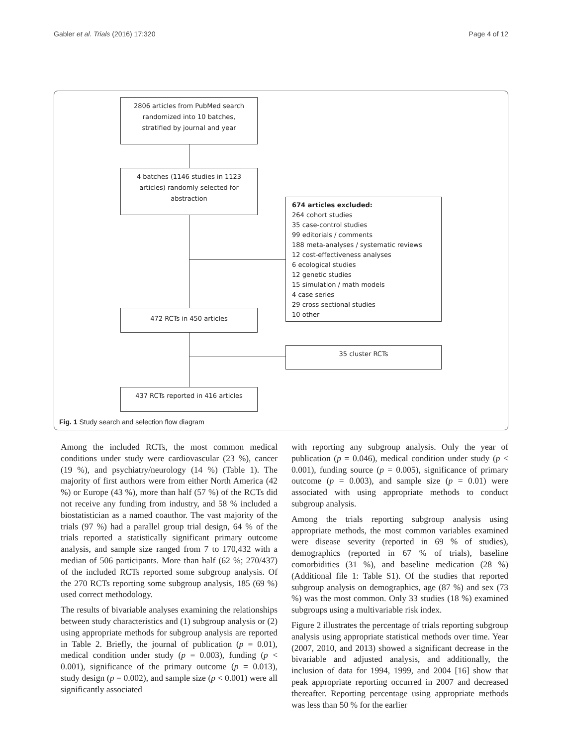Gabler et al. Trials (2016) 17:320 Page 4 of 12
2806 articles from PubMed search
randomized into 10 batches,
stratified by journal and year
4 batches (1146 studies in 1123
articles) randomly selected for
abstraction
674 articles excluded:
264 cohort studies
35 case-control studies
99 editorials / comments
188 meta-analyses / systematic reviews
12 cost-effectiveness analyses
6 ecological studies
12 genetic studies
15 simulation / math models
4 case series
29 cross sectional studies
10 other
472 RCTs in 450 articles
35 cluster RCTs
437 RCTs reported in 416 articles
Fig. 1 Study search and selection flow diagram
Among the included RCTs, the most common medical conditions under study were cardiovascular (23 %), cancer (19 %), and psychiatry/neurology (14 %) (Table 1). The majority of first authors were from either North America (42 %) or Europe (43 %), more than half (57 %) of the RCTs did not receive any funding from industry, and 58 % included a biostatistician as a named coauthor. The vast majority of the trials (97 %) had a parallel group trial design, 64 % of the trials reported a statistically significant primary outcome analysis, and sample size ranged from 7 to 170,432 with a median of 506 participants. More than half (62 %; 270/437) of the included RCTs reported some subgroup analysis. Of the 270 RCTs reporting some subgroup analysis, 185 (69 %) used correct methodology.
The results of bivariable analyses examining the relationships between study characteristics and (1) subgroup analysis or (2) using appropriate methods for subgroup analysis are reported in Table 2. Briefly, the journal of publication (p = 0.01), medical condition under study (p = 0.003), funding (p < 0.001), significance of the primary outcome (p = 0.013), study design (p = 0.002), and sample size (p < 0.001) were all significantly associated
with reporting any subgroup analysis. Only the year of publication (p = 0.046), medical condition under study (p < 0.001), funding source (p = 0.005), significance of primary outcome (p = 0.003), and sample size (p = 0.01) were associated with using appropriate methods to conduct subgroup analysis.
Among the trials reporting subgroup analysis using appropriate methods, the most common variables examined were disease severity (reported in 69 % of studies), demographics (reported in 67 % of trials), baseline comorbidities (31 %), and baseline medication (28 %) (Additional file 1: Table S1). Of the studies that reported subgroup analysis on demographics, age (87 %) and sex (73 %) was the most common. Only 33 studies (18 %) examined subgroups using a multivariable risk index.
Figure 2 illustrates the percentage of trials reporting subgroup analysis using appropriate statistical methods over time. Year (2007, 2010, and 2013) showed a significant decrease in the bivariable and adjusted analysis, and additionally, the inclusion of data for 1994, 1999, and 2004 [16] show that peak appropriate reporting occurred in 2007 and decreased thereafter. Reporting percentage using appropriate methods was less than 50 % for the earlier